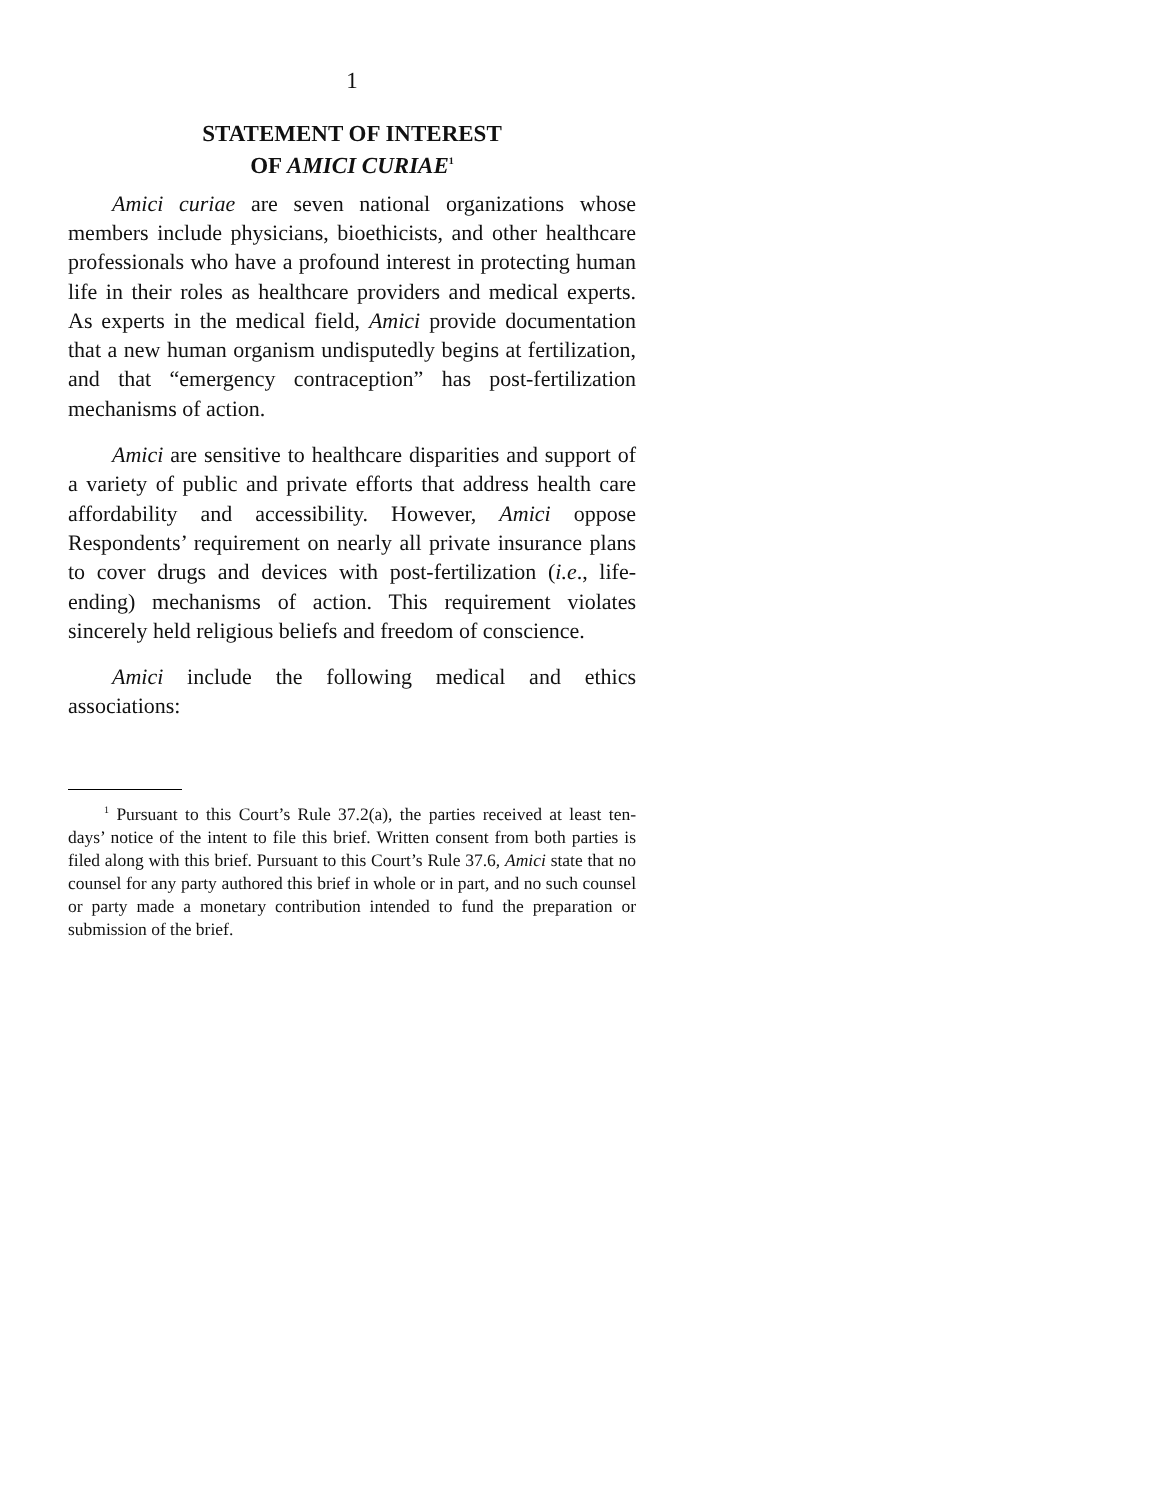1
STATEMENT OF INTEREST
OF AMICI CURIAE<sup>1</sup>
Amici curiae are seven national organizations whose members include physicians, bioethicists, and other healthcare professionals who have a profound interest in protecting human life in their roles as healthcare providers and medical experts. As experts in the medical field, Amici provide documentation that a new human organism undisputedly begins at fertilization, and that “emergency contraception” has post-fertilization mechanisms of action.
Amici are sensitive to healthcare disparities and support of a variety of public and private efforts that address health care affordability and accessibility. However, Amici oppose Respondents’ requirement on nearly all private insurance plans to cover drugs and devices with post-fertilization (i.e., life-ending) mechanisms of action. This requirement violates sincerely held religious beliefs and freedom of conscience.
Amici include the following medical and ethics associations:
<sup>1</sup> Pursuant to this Court’s Rule 37.2(a), the parties received at least ten-days’ notice of the intent to file this brief. Written consent from both parties is filed along with this brief. Pursuant to this Court’s Rule 37.6, Amici state that no counsel for any party authored this brief in whole or in part, and no such counsel or party made a monetary contribution intended to fund the preparation or submission of the brief.